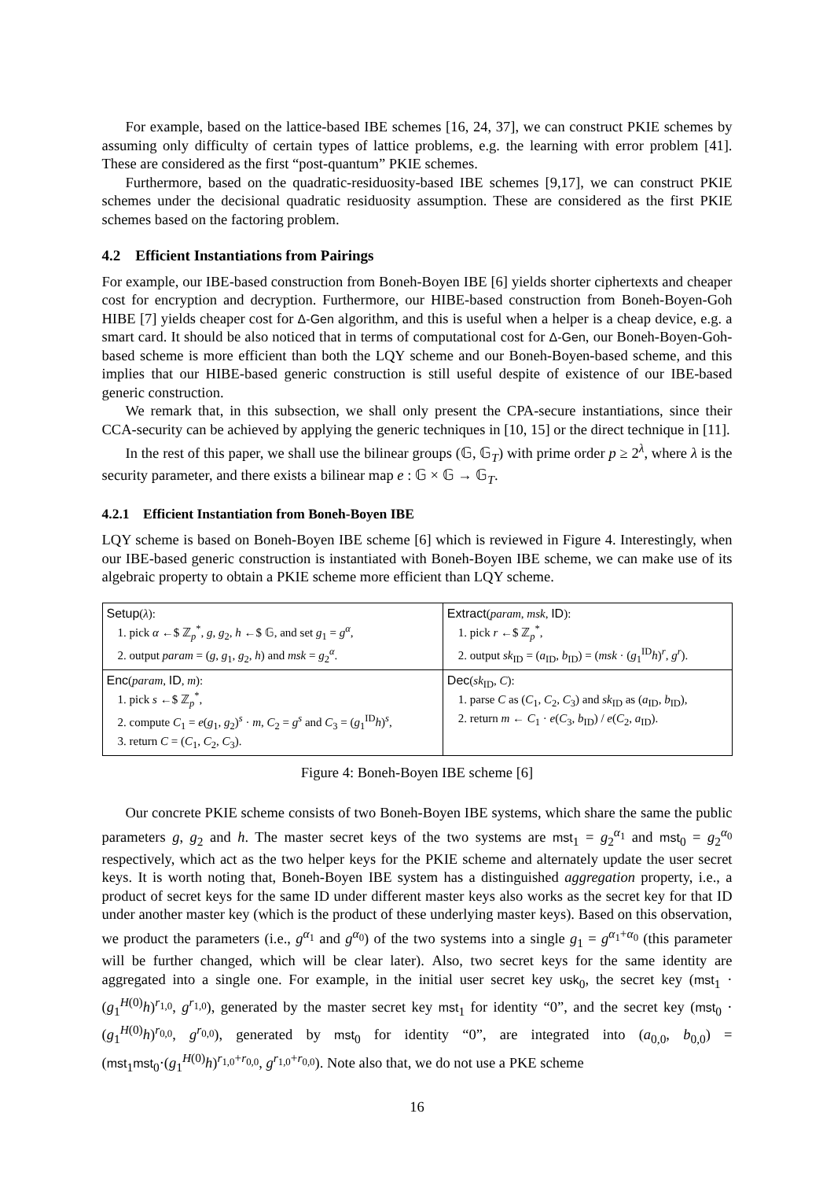For example, based on the lattice-based IBE schemes [16, 24, 37], we can construct PKIE schemes by assuming only difficulty of certain types of lattice problems, e.g. the learning with error problem [41]. These are considered as the first “post-quantum” PKIE schemes.
Furthermore, based on the quadratic-residuosity-based IBE schemes [9,17], we can construct PKIE schemes under the decisional quadratic residuosity assumption. These are considered as the first PKIE schemes based on the factoring problem.
4.2 Efficient Instantiations from Pairings
For example, our IBE-based construction from Boneh-Boyen IBE [6] yields shorter ciphertexts and cheaper cost for encryption and decryption. Furthermore, our HIBE-based construction from Boneh-Boyen-Goh HIBE [7] yields cheaper cost for Δ-Gen algorithm, and this is useful when a helper is a cheap device, e.g. a smart card. It should be also noticed that in terms of computational cost for Δ-Gen, our Boneh-Boyen-Goh-based scheme is more efficient than both the LQY scheme and our Boneh-Boyen-based scheme, and this implies that our HIBE-based generic construction is still useful despite of existence of our IBE-based generic construction.
We remark that, in this subsection, we shall only present the CPA-secure instantiations, since their CCA-security can be achieved by applying the generic techniques in [10, 15] or the direct technique in [11].
In the rest of this paper, we shall use the bilinear groups (𝔾, 𝔾<sub>T</sub>) with prime order p ≥ 2<sup>λ</sup>, where λ is the security parameter, and there exists a bilinear map e : 𝔾 × 𝔾 → 𝔾<sub>T</sub>.
4.2.1 Efficient Instantiation from Boneh-Boyen IBE
LQY scheme is based on Boneh-Boyen IBE scheme [6] which is reviewed in Figure 4. Interestingly, when our IBE-based generic construction is instantiated with Boneh-Boyen IBE scheme, we can make use of its algebraic property to obtain a PKIE scheme more efficient than LQY scheme.
| Setup ( λ ): 1. pick α ←$ ℤ<sub>p</sub><sup>*</sup>, g , g<sub>2</sub>, h ←$ 𝔾, and set g<sub>1</sub> = g<sup>α</sup>, 2. output param = ( g , g<sub>1</sub>, g<sub>2</sub>, h ) and msk = g<sub>2</sub><sup>α</sup>. | Extract ( param , msk , ID ): 1. pick r ←$ ℤ<sub>p</sub><sup>*</sup>, 2. output sk<sub>ID</sub> = ( a<sub>ID</sub>, b<sub>ID</sub>) = ( msk · ( g<sub>1</sub><sup>ID</sup> h )<sup>r</sup>, g<sup>r</sup>). |
| Enc ( param , ID , m ): 1. pick s ←$ ℤ<sub>p</sub><sup>*</sup>, 2. compute C<sub>1</sub> = e ( g<sub>1</sub>, g<sub>2</sub>)<sup>s</sup> · m , C<sub>2</sub> = g<sup>s</sup> and C<sub>3</sub> = ( g<sub>1</sub><sup>ID</sup> h )<sup>s</sup>, 3. return C = ( C<sub>1</sub>, C<sub>2</sub>, C<sub>3</sub>). | Dec ( sk<sub>ID</sub>, C ): 1. parse C as ( C<sub>1</sub>, C<sub>2</sub>, C<sub>3</sub>) and sk<sub>ID</sub> as ( a<sub>ID</sub>, b<sub>ID</sub>), 2. return m ← C<sub>1</sub> · e ( C<sub>3</sub>, b<sub>ID</sub>) / e ( C<sub>2</sub>, a<sub>ID</sub>). |
Figure 4: Boneh-Boyen IBE scheme [6]
Our concrete PKIE scheme consists of two Boneh-Boyen IBE systems, which share the same the public parameters g, g<sub>2</sub> and h. The master secret keys of the two systems are mst<sub>1</sub> = g<sub>2</sub><sup>α<sub>1</sub></sup> and mst<sub>0</sub> = g<sub>2</sub><sup>α<sub>0</sub></sup> respectively, which act as the two helper keys for the PKIE scheme and alternately update the user secret keys. It is worth noting that, Boneh-Boyen IBE system has a distinguished aggregation property, i.e., a product of secret keys for the same ID under different master keys also works as the secret key for that ID under another master key (which is the product of these underlying master keys). Based on this observation, we product the parameters (i.e., g<sup>α<sub>1</sub></sup> and g<sup>α<sub>0</sub></sup>) of the two systems into a single g<sub>1</sub> = g<sup>α<sub>1</sub>+α<sub>0</sub></sup> (this parameter will be further changed, which will be clear later). Also, two secret keys for the same identity are aggregated into a single one. For example, in the initial user secret key usk<sub>0</sub>, the secret key (mst<sub>1</sub> · (g<sub>1</sub><sup>H(0)</sup>h)<sup>r<sub>1,0</sub></sup>, g<sup>r<sub>1,0</sub></sup>), generated by the master secret key mst<sub>1</sub> for identity “0”, and the secret key (mst<sub>0</sub> · (g<sub>1</sub><sup>H(0)</sup>h)<sup>r<sub>0,0</sub></sup>, g<sup>r<sub>0,0</sub></sup>), generated by mst<sub>0</sub> for identity “0”, are integrated into (a<sub>0,0</sub>, b<sub>0,0</sub>) = (mst<sub>1</sub>mst<sub>0</sub>·(g<sub>1</sub><sup>H(0)</sup>h)<sup>r<sub>1,0</sub>+r<sub>0,0</sub></sup>, g<sup>r<sub>1,0</sub>+r<sub>0,0</sub></sup>). Note also that, we do not use a PKE scheme
16